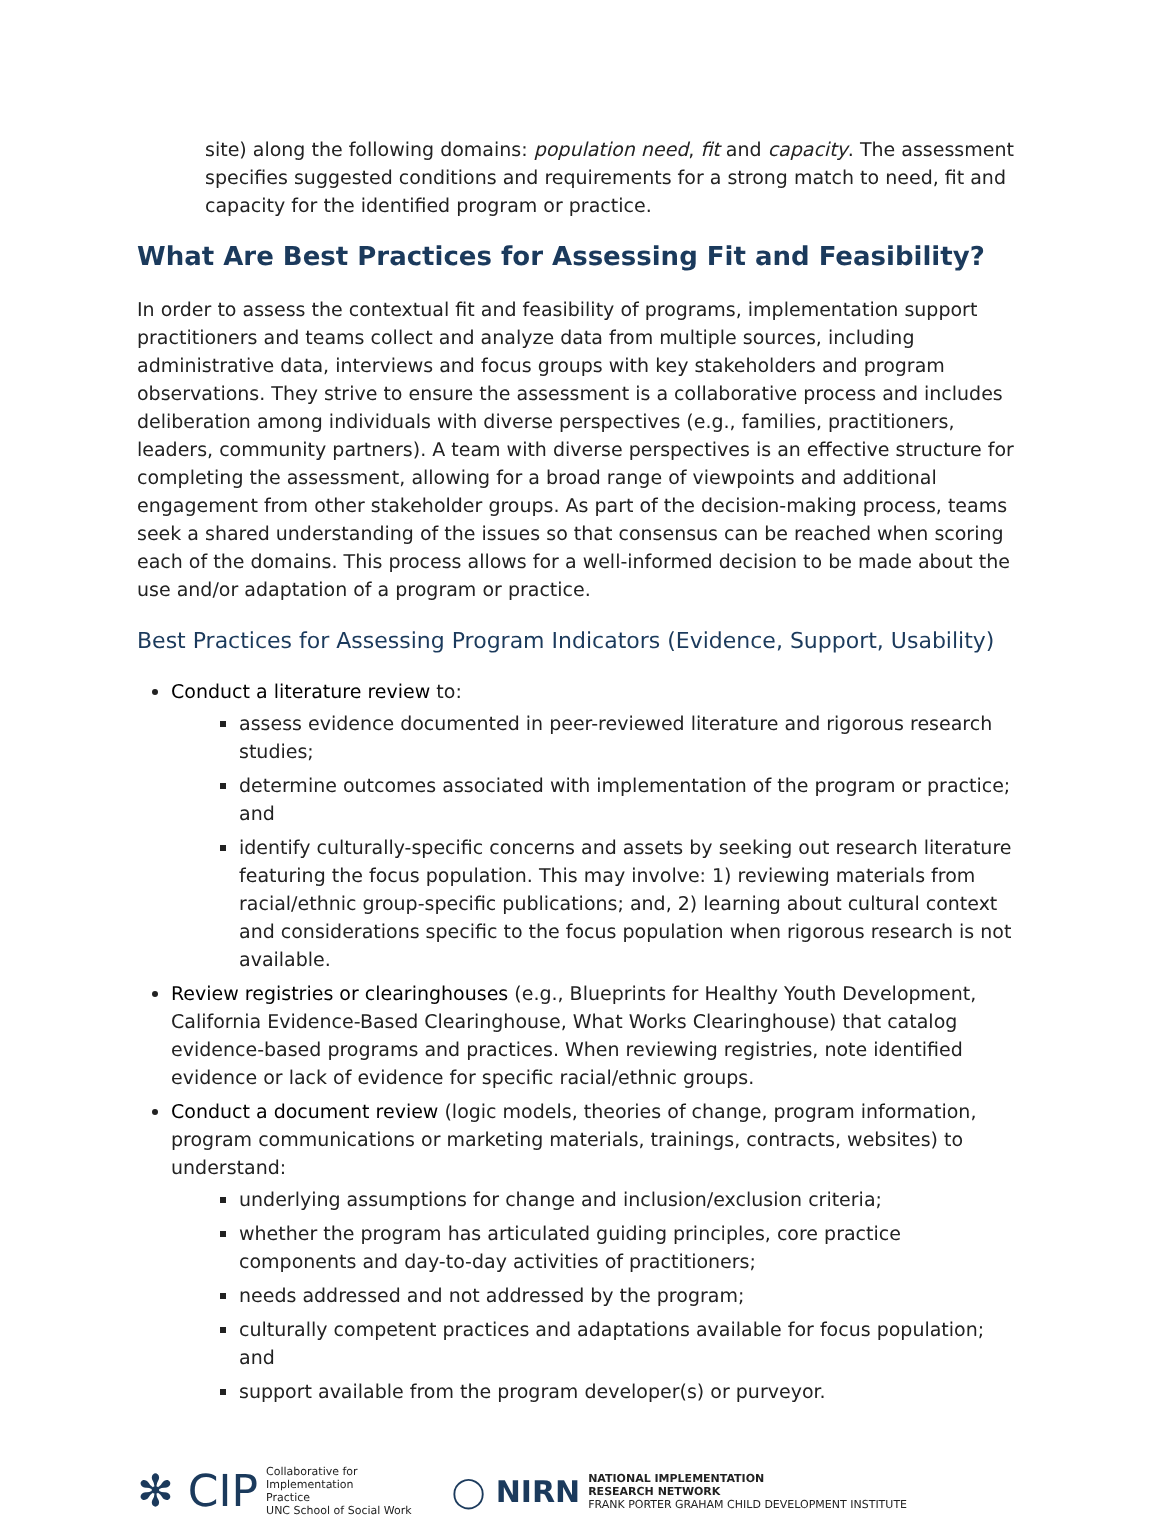site) along the following domains: population need, fit and capacity. The assessment specifies suggested conditions and requirements for a strong match to need, fit and capacity for the identified program or practice.
What Are Best Practices for Assessing Fit and Feasibility?
In order to assess the contextual fit and feasibility of programs, implementation support practitioners and teams collect and analyze data from multiple sources, including administrative data, interviews and focus groups with key stakeholders and program observations. They strive to ensure the assessment is a collaborative process and includes deliberation among individuals with diverse perspectives (e.g., families, practitioners, leaders, community partners). A team with diverse perspectives is an effective structure for completing the assessment, allowing for a broad range of viewpoints and additional engagement from other stakeholder groups. As part of the decision-making process, teams seek a shared understanding of the issues so that consensus can be reached when scoring each of the domains. This process allows for a well-informed decision to be made about the use and/or adaptation of a program or practice.
Best Practices for Assessing Program Indicators (Evidence, Support, Usability)
Conduct a literature review to:
assess evidence documented in peer-reviewed literature and rigorous research studies;
determine outcomes associated with implementation of the program or practice; and
identify culturally-specific concerns and assets by seeking out research literature featuring the focus population. This may involve: 1) reviewing materials from racial/ethnic group-specific publications; and, 2) learning about cultural context and considerations specific to the focus population when rigorous research is not available.
Review registries or clearinghouses (e.g., Blueprints for Healthy Youth Development, California Evidence-Based Clearinghouse, What Works Clearinghouse) that catalog evidence-based programs and practices. When reviewing registries, note identified evidence or lack of evidence for specific racial/ethnic groups.
Conduct a document review (logic models, theories of change, program information, program communications or marketing materials, trainings, contracts, websites) to understand:
underlying assumptions for change and inclusion/exclusion criteria;
whether the program has articulated guiding principles, core practice components and day-to-day activities of practitioners;
needs addressed and not addressed by the program;
culturally competent practices and adaptations available for focus population; and
support available from the program developer(s) or purveyor.
✻ CIP Collaborative for
Implementation
Practice
UNC School of Social Work
◯ NIRN NATIONAL IMPLEMENTATION
RESEARCH NETWORK
FRANK PORTER GRAHAM CHILD DEVELOPMENT INSTITUTE